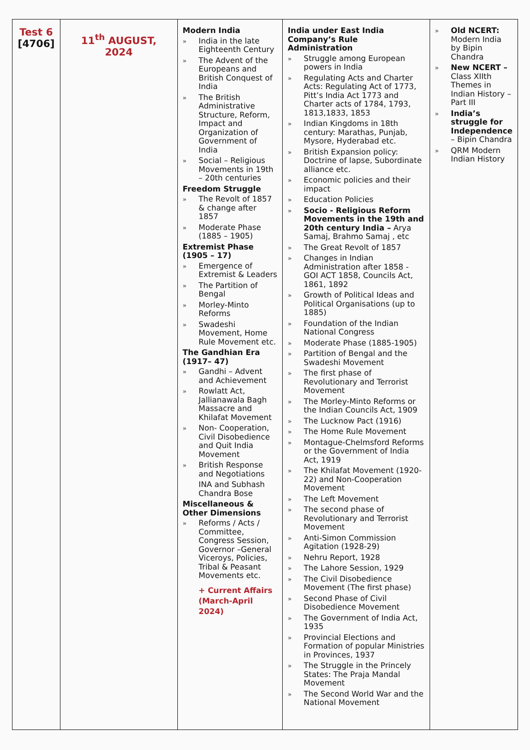| Test 6 [4706] | 11<sup>th</sup> AUGUST, 2024 | Modern India » India in the late Eighteenth Century » The Advent of the Europeans and British Conquest of India » The British Administrative Structure, Reform, Impact and Organization of Government of India » Social – Religious Movements in 19th – 20th centuries Freedom Struggle » The Revolt of 1857 & change after 1857 » Moderate Phase (1885 – 1905) Extremist Phase (1905 – 17) » Emergence of Extremist & Leaders » The Partition of Bengal » Morley-Minto Reforms » Swadeshi Movement, Home Rule Movement etc. The Gandhian Era (1917– 47) » Gandhi – Advent and Achievement » Rowlatt Act, Jallianawala Bagh Massacre and Khilafat Movement » Non- Cooperation, Civil Disobedience and Quit India Movement » British Response and Negotiations INA and Subhash Chandra Bose Miscellaneous & Other Dimensions » Reforms / Acts / Committee, Congress Session, Governor –General Viceroys, Policies, Tribal & Peasant Movements etc. + Current Affairs (March-April 2024) | India under East India Company’s Rule Administration » Struggle among European powers in India » Regulating Acts and Charter Acts: Regulating Act of 1773, Pitt’s India Act 1773 and Charter acts of 1784, 1793, 1813,1833, 1853 » Indian Kingdoms in 18th century: Marathas, Punjab, Mysore, Hyderabad etc. » British Expansion policy: Doctrine of lapse, Subordinate alliance etc. » Economic policies and their impact » Education Policies » Socio - Religious Reform Movements in the 19th and 20th century India – Arya Samaj, Brahmo Samaj , etc » The Great Revolt of 1857 » Changes in Indian Administration after 1858 - GOI ACT 1858, Councils Act, 1861, 1892 » Growth of Political Ideas and Political Organisations (up to 1885) » Foundation of the Indian National Congress » Moderate Phase (1885-1905) » Partition of Bengal and the Swadeshi Movement » The first phase of Revolutionary and Terrorist Movement » The Morley-Minto Reforms or the Indian Councils Act, 1909 » The Lucknow Pact (1916) » The Home Rule Movement » Montague-Chelmsford Reforms or the Government of India Act, 1919 » The Khilafat Movement (1920-22) and Non-Cooperation Movement » The Left Movement » The second phase of Revolutionary and Terrorist Movement » Anti-Simon Commission Agitation (1928-29) » Nehru Report, 1928 » The Lahore Session, 1929 » The Civil Disobedience Movement (The first phase) » Second Phase of Civil Disobedience Movement » The Government of India Act, 1935 » Provincial Elections and Formation of popular Ministries in Provinces, 1937 » The Struggle in the Princely States: The Praja Mandal Movement » The Second World War and the National Movement | » Old NCERT: Modern India by Bipin Chandra » New NCERT – Class XIIth Themes in Indian History – Part III » India’s struggle for Independence – Bipin Chandra » QRM Modern Indian History |